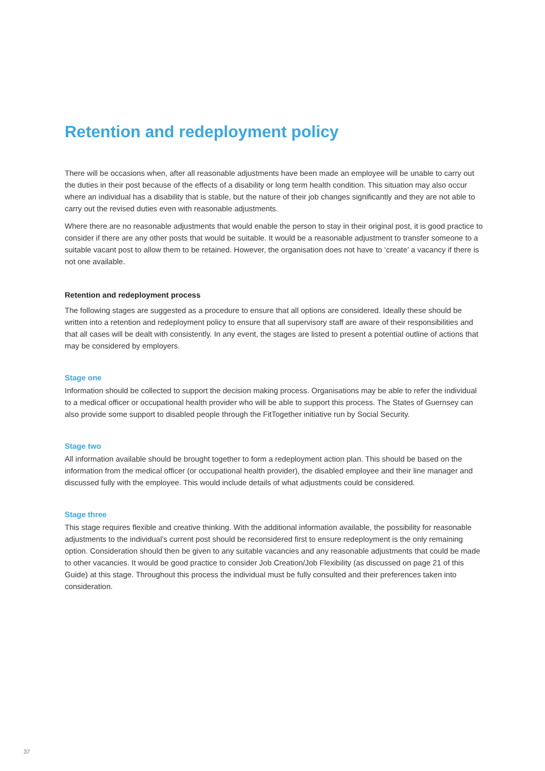Retention and redeployment policy
There will be occasions when, after all reasonable adjustments have been made an employee will be unable to carry out the duties in their post because of the effects of a disability or long term health condition. This situation may also occur where an individual has a disability that is stable, but the nature of their job changes significantly and they are not able to carry out the revised duties even with reasonable adjustments.
Where there are no reasonable adjustments that would enable the person to stay in their original post, it is good practice to consider if there are any other posts that would be suitable. It would be a reasonable adjustment to transfer someone to a suitable vacant post to allow them to be retained. However, the organisation does not have to ‘create’ a vacancy if there is not one available.
Retention and redeployment process
The following stages are suggested as a procedure to ensure that all options are considered. Ideally these should be written into a retention and redeployment policy to ensure that all supervisory staff are aware of their responsibilities and that all cases will be dealt with consistently. In any event, the stages are listed to present a potential outline of actions that may be considered by employers.
Stage one
Information should be collected to support the decision making process. Organisations may be able to refer the individual to a medical officer or occupational health provider who will be able to support this process. The States of Guernsey can also provide some support to disabled people through the FitTogether initiative run by Social Security.
Stage two
All information available should be brought together to form a redeployment action plan. This should be based on the information from the medical officer (or occupational health provider), the disabled employee and their line manager and discussed fully with the employee. This would include details of what adjustments could be considered.
Stage three
This stage requires flexible and creative thinking. With the additional information available, the possibility for reasonable adjustments to the individual’s current post should be reconsidered first to ensure redeployment is the only remaining option. Consideration should then be given to any suitable vacancies and any reasonable adjustments that could be made to other vacancies. It would be good practice to consider Job Creation/Job Flexibility (as discussed on page 21 of this Guide) at this stage. Throughout this process the individual must be fully consulted and their preferences taken into consideration.
37